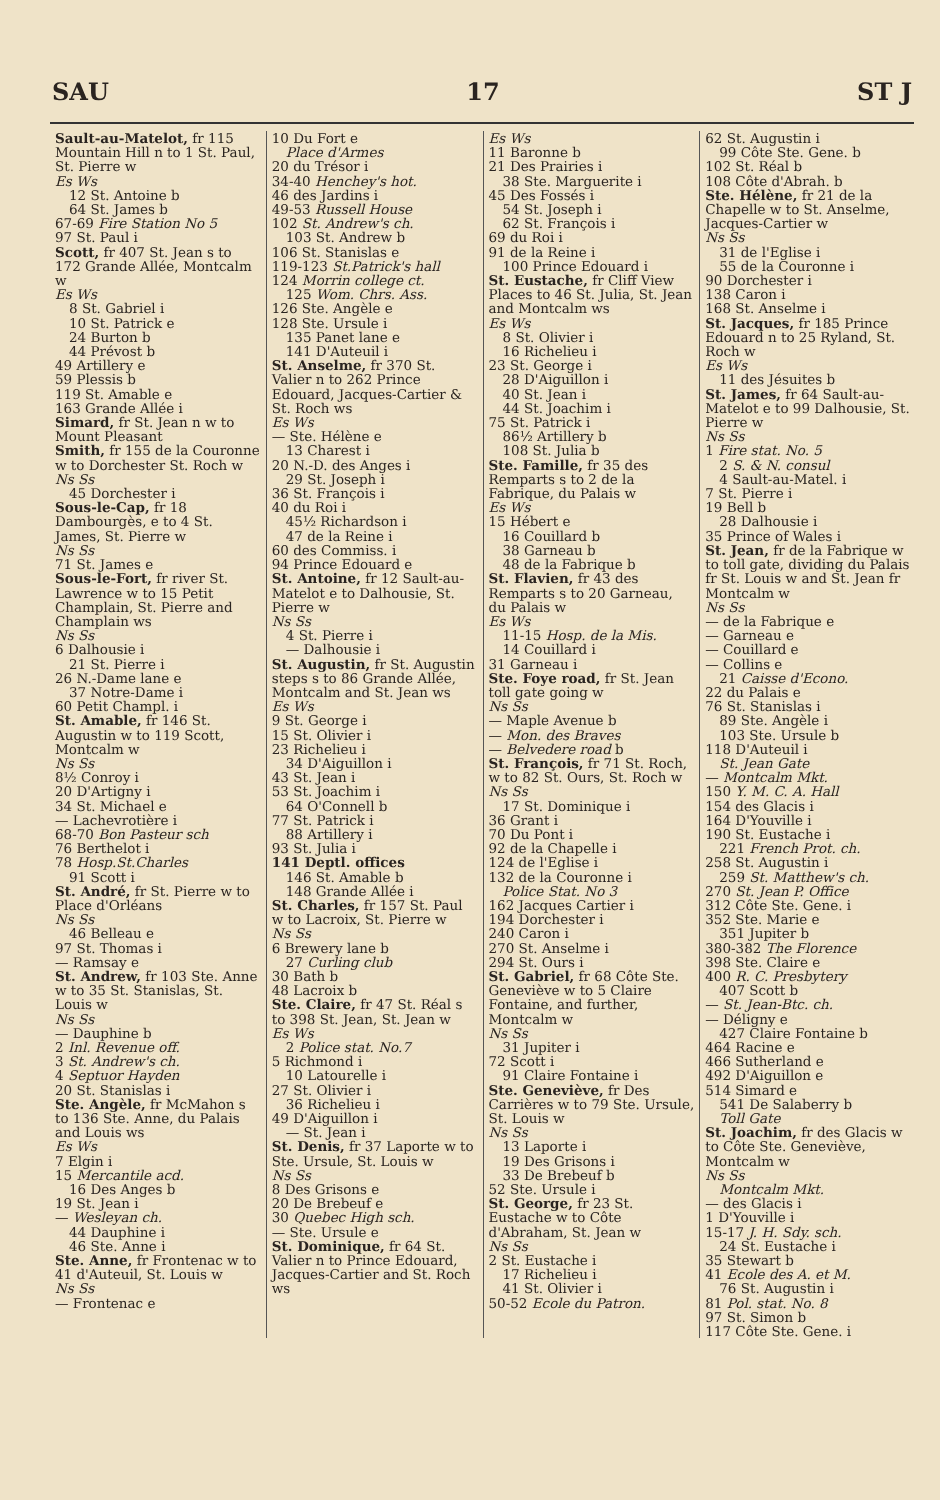SAU 17 ST J
Sault-au-Matelot, fr 115 Mountain Hill n to 1 St. Paul, St. Pierre w
Es Ws
12 St. Antoine b
64 St. James b
67-69 Fire Station No 5
97 St. Paul i
Scott, fr 407 St. Jean s to 172 Grande Allée, Montcalm w
Es Ws
8 St. Gabriel i
10 St. Patrick e
24 Burton b
44 Prévost b
49 Artillery e
59 Plessis b
119 St. Amable e
163 Grande Allée i
Simard, fr St. Jean n w to Mount Pleasant
Smith, fr 155 de la Couronne w to Dorchester St. Roch w
Ns Ss
45 Dorchester i
Sous-le-Cap, fr 18 Dambourgès, e to 4 St. James, St. Pierre w
Ns Ss
71 St. James e
Sous-le-Fort, fr river St. Lawrence w to 15 Petit Champlain, St. Pierre and Champlain ws
Ns Ss
6 Dalhousie i
21 St. Pierre i
26 N.-Dame lane e
37 Notre-Dame i
60 Petit Champl. i
St. Amable, fr 146 St. Augustin w to 119 Scott, Montcalm w
Ns Ss
8½ Conroy i
20 D'Artigny i
34 St. Michael e
— Lachevrotière i
68-70 Bon Pasteur sch
76 Berthelot i
78 Hosp.St.Charles
91 Scott i
St. André, fr St. Pierre w to Place d'Orléans
Ns Ss
46 Belleau e
97 St. Thomas i
— Ramsay e
St. Andrew, fr 103 Ste. Anne w to 35 St. Stanislas, St. Louis w
Ns Ss
— Dauphine b
2 Inl. Revenue off.
3 St. Andrew's ch.
4 Septuor Hayden
20 St. Stanislas i
Ste. Angèle, fr McMahon s to 136 Ste. Anne, du Palais and Louis ws
Es Ws
7 Elgin i
15 Mercantile acd.
16 Des Anges b
19 St. Jean i
— Wesleyan ch.
44 Dauphine i
46 Ste. Anne i
Ste. Anne, fr Frontenac w to 41 d'Auteuil, St. Louis w
Ns Ss
— Frontenac e
10 Du Fort e
Place d'Armes
20 du Trésor i
34-40 Henchey's hot.
46 des Jardins i
49-53 Russell House
102 St. Andrew's ch.
103 St. Andrew b
106 St. Stanislas e
119-123 St.Patrick's hall
124 Morrin college ct.
125 Wom. Chrs. Ass.
126 Ste. Angèle e
128 Ste. Ursule i
135 Panet lane e
141 D'Auteuil i
St. Anselme, fr 370 St. Valier n to 262 Prince Edouard, Jacques-Cartier & St. Roch ws
Es Ws
— Ste. Hélène e
13 Charest i
20 N.-D. des Anges i
29 St. Joseph i
36 St. François i
40 du Roi i
45½ Richardson i
47 de la Reine i
60 des Commiss. i
94 Prince Edouard e
St. Antoine, fr 12 Sault-au-Matelot e to Dalhousie, St. Pierre w
Ns Ss
4 St. Pierre i
— Dalhousie i
St. Augustin, fr St. Augustin steps s to 86 Grande Allée, Montcalm and St. Jean ws
Es Ws
9 St. George i
15 St. Olivier i
23 Richelieu i
34 D'Aiguillon i
43 St. Jean i
53 St. Joachim i
64 O'Connell b
77 St. Patrick i
88 Artillery i
93 St. Julia i
141 Deptl. offices
146 St. Amable b
148 Grande Allée i
St. Charles, fr 157 St. Paul w to Lacroix, St. Pierre w
Ns Ss
6 Brewery lane b
27 Curling club
30 Bath b
48 Lacroix b
Ste. Claire, fr 47 St. Réal s to 398 St. Jean, St. Jean w
Es Ws
2 Police stat. No.7
5 Richmond i
10 Latourelle i
27 St. Olivier i
36 Richelieu i
49 D'Aiguillon i
— St. Jean i
St. Denis, fr 37 Laporte w to Ste. Ursule, St. Louis w
Ns Ss
8 Des Grisons e
20 De Brebeuf e
30 Quebec High sch.
— Ste. Ursule e
St. Dominique, fr 64 St. Valier n to Prince Edouard, Jacques-Cartier and St. Roch ws
Es Ws
11 Baronne b
21 Des Prairies i
38 Ste. Marguerite i
45 Des Fossés i
54 St. Joseph i
62 St. François i
69 du Roi i
91 de la Reine i
100 Prince Edouard i
St. Eustache, fr Cliff View Places to 46 St. Julia, St. Jean and Montcalm ws
Es Ws
8 St. Olivier i
16 Richelieu i
23 St. George i
28 D'Aiguillon i
40 St. Jean i
44 St. Joachim i
75 St. Patrick i
86½ Artillery b
108 St. Julia b
Ste. Famille, fr 35 des Remparts s to 2 de la Fabrique, du Palais w
Es Ws
15 Hébert e
16 Couillard b
38 Garneau b
48 de la Fabrique b
St. Flavien, fr 43 des Remparts s to 20 Garneau, du Palais w
Es Ws
11-15 Hosp. de la Mis.
14 Couillard i
31 Garneau i
Ste. Foye road, fr St. Jean toll gate going w
Ns Ss
— Maple Avenue b
— Mon. des Braves
— Belvedere road b
St. François, fr 71 St. Roch, w to 82 St. Ours, St. Roch w
Ns Ss
17 St. Dominique i
36 Grant i
70 Du Pont i
92 de la Chapelle i
124 de l'Eglise i
132 de la Couronne i
Police Stat. No 3
162 Jacques Cartier i
194 Dorchester i
240 Caron i
270 St. Anselme i
294 St. Ours i
St. Gabriel, fr 68 Côte Ste. Geneviève w to 5 Claire Fontaine, and further, Montcalm w
Ns Ss
31 Jupiter i
72 Scott i
91 Claire Fontaine i
Ste. Geneviève, fr Des Carrières w to 79 Ste. Ursule, St. Louis w
Ns Ss
13 Laporte i
19 Des Grisons i
33 De Brebeuf b
52 Ste. Ursule i
St. George, fr 23 St. Eustache w to Côte d'Abraham, St. Jean w
Ns Ss
2 St. Eustache i
17 Richelieu i
41 St. Olivier i
50-52 Ecole du Patron.
62 St. Augustin i
99 Côte Ste. Gene. b
102 St. Réal b
108 Côte d'Abrah. b
Ste. Hélène, fr 21 de la Chapelle w to St. Anselme, Jacques-Cartier w
Ns Ss
31 de l'Eglise i
55 de la Couronne i
90 Dorchester i
138 Caron i
168 St. Anselme i
St. Jacques, fr 185 Prince Edouard n to 25 Ryland, St. Roch w
Es Ws
11 des Jésuites b
St. James, fr 64 Sault-au-Matelot e to 99 Dalhousie, St. Pierre w
Ns Ss
1 Fire stat. No. 5
2 S. & N. consul
4 Sault-au-Matel. i
7 St. Pierre i
19 Bell b
28 Dalhousie i
35 Prince of Wales i
St. Jean, fr de la Fabrique w to toll gate, dividing du Palais fr St. Louis w and St. Jean fr Montcalm w
Ns Ss
— de la Fabrique e
— Garneau e
— Couillard e
— Collins e
21 Caisse d'Econo.
22 du Palais e
76 St. Stanislas i
89 Ste. Angèle i
103 Ste. Ursule b
118 D'Auteuil i
St. Jean Gate
— Montcalm Mkt.
150 Y. M. C. A. Hall
154 des Glacis i
164 D'Youville i
190 St. Eustache i
221 French Prot. ch.
258 St. Augustin i
259 St. Matthew's ch.
270 St. Jean P. Office
312 Côte Ste. Gene. i
352 Ste. Marie e
351 Jupiter b
380-382 The Florence
398 Ste. Claire e
400 R. C. Presbytery
407 Scott b
— St. Jean-Btc. ch.
— Déligny e
427 Claire Fontaine b
464 Racine e
466 Sutherland e
492 D'Aiguillon e
514 Simard e
541 De Salaberry b
Toll Gate
St. Joachim, fr des Glacis w to Côte Ste. Geneviève, Montcalm w
Ns Ss
Montcalm Mkt.
— des Glacis i
1 D'Youville i
15-17 J. H. Sdy. sch.
24 St. Eustache i
35 Stewart b
41 Ecole des A. et M.
76 St. Augustin i
81 Pol. stat. No. 8
97 St. Simon b
117 Côte Ste. Gene. i